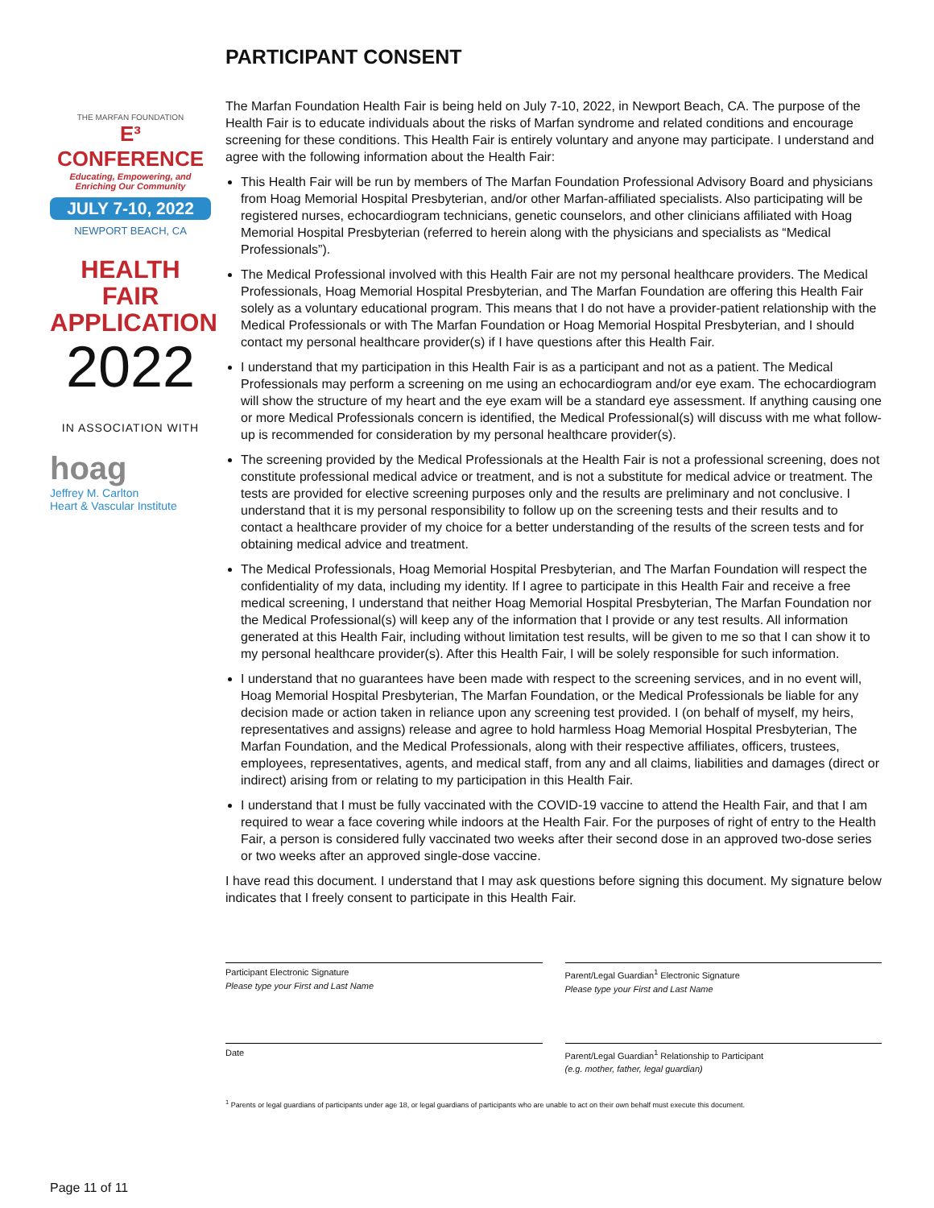THE MARFAN FOUNDATION
E³ CONFERENCE
Educating, Empowering, and Enriching Our Community
JULY 7-10, 2022
NEWPORT BEACH, CA
HEALTH FAIR
APPLICATION
2022
IN ASSOCIATION WITH
hoag
Jeffrey M. Carlton
Heart & Vascular Institute
Page 11 of 11
PARTICIPANT CONSENT
The Marfan Foundation Health Fair is being held on July 7-10, 2022, in Newport Beach, CA. The purpose of the Health Fair is to educate individuals about the risks of Marfan syndrome and related conditions and encourage screening for these conditions. This Health Fair is entirely voluntary and anyone may participate. I understand and agree with the following information about the Health Fair:
This Health Fair will be run by members of The Marfan Foundation Professional Advisory Board and physicians from Hoag Memorial Hospital Presbyterian, and/or other Marfan-affiliated specialists. Also participating will be registered nurses, echocardiogram technicians, genetic counselors, and other clinicians affiliated with Hoag Memorial Hospital Presbyterian (referred to herein along with the physicians and specialists as “Medical Professionals”).
The Medical Professional involved with this Health Fair are not my personal healthcare providers. The Medical Professionals, Hoag Memorial Hospital Presbyterian, and The Marfan Foundation are offering this Health Fair solely as a voluntary educational program. This means that I do not have a provider-patient relationship with the Medical Professionals or with The Marfan Foundation or Hoag Memorial Hospital Presbyterian, and I should contact my personal healthcare provider(s) if I have questions after this Health Fair.
I understand that my participation in this Health Fair is as a participant and not as a patient. The Medical Professionals may perform a screening on me using an echocardiogram and/or eye exam. The echocardiogram will show the structure of my heart and the eye exam will be a standard eye assessment. If anything causing one or more Medical Professionals concern is identified, the Medical Professional(s) will discuss with me what follow-up is recommended for consideration by my personal healthcare provider(s).
The screening provided by the Medical Professionals at the Health Fair is not a professional screening, does not constitute professional medical advice or treatment, and is not a substitute for medical advice or treatment. The tests are provided for elective screening purposes only and the results are preliminary and not conclusive. I understand that it is my personal responsibility to follow up on the screening tests and their results and to contact a healthcare provider of my choice for a better understanding of the results of the screen tests and for obtaining medical advice and treatment.
The Medical Professionals, Hoag Memorial Hospital Presbyterian, and The Marfan Foundation will respect the confidentiality of my data, including my identity. If I agree to participate in this Health Fair and receive a free medical screening, I understand that neither Hoag Memorial Hospital Presbyterian, The Marfan Foundation nor the Medical Professional(s) will keep any of the information that I provide or any test results. All information generated at this Health Fair, including without limitation test results, will be given to me so that I can show it to my personal healthcare provider(s). After this Health Fair, I will be solely responsible for such information.
I understand that no guarantees have been made with respect to the screening services, and in no event will, Hoag Memorial Hospital Presbyterian, The Marfan Foundation, or the Medical Professionals be liable for any decision made or action taken in reliance upon any screening test provided. I (on behalf of myself, my heirs, representatives and assigns) release and agree to hold harmless Hoag Memorial Hospital Presbyterian, The Marfan Foundation, and the Medical Professionals, along with their respective affiliates, officers, trustees, employees, representatives, agents, and medical staff, from any and all claims, liabilities and damages (direct or indirect) arising from or relating to my participation in this Health Fair.
I understand that I must be fully vaccinated with the COVID-19 vaccine to attend the Health Fair, and that I am required to wear a face covering while indoors at the Health Fair. For the purposes of right of entry to the Health Fair, a person is considered fully vaccinated two weeks after their second dose in an approved two-dose series or two weeks after an approved single-dose vaccine.
I have read this document. I understand that I may ask questions before signing this document. My signature below indicates that I freely consent to participate in this Health Fair.
Participant Electronic Signature
Please type your First and Last Name
Parent/Legal Guardian<sup>1</sup> Electronic Signature
Please type your First and Last Name
Date Parent/Legal Guardian<sup>1</sup> Relationship to Participant
(e.g. mother, father, legal guardian)
<sup>1</sup> Parents or legal guardians of participants under age 18, or legal guardians of participants who are unable to act on their own behalf must execute this document.